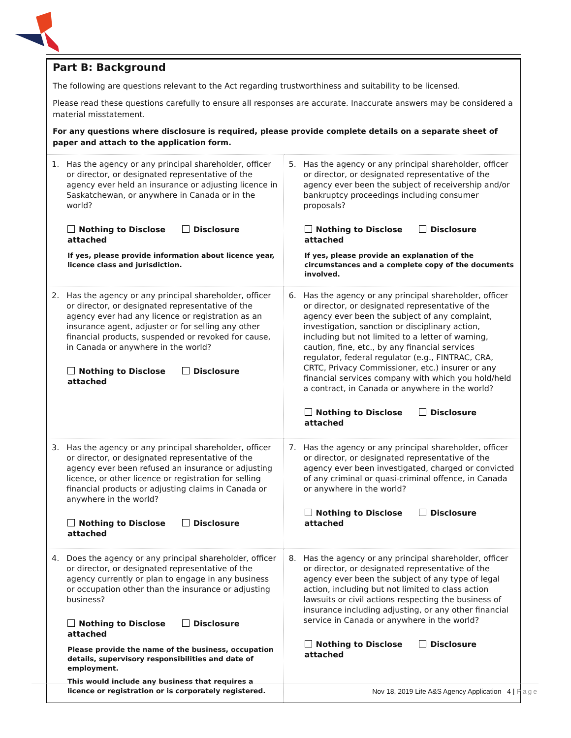Part B: Background
The following are questions relevant to the Act regarding trustworthiness and suitability to be licensed.
Please read these questions carefully to ensure all responses are accurate. Inaccurate answers may be considered a material misstatement.
For any questions where disclosure is required, please provide complete details on a separate sheet of paper and attach to the application form.
| 1. Has the agency or any principal shareholder, officer or director, or designated representative of the agency ever held an insurance or adjusting licence in Saskatchewan, or anywhere in Canada or in the world? Nothing to Disclose Disclosure attached If yes, please provide information about licence year, licence class and jurisdiction. | 5. Has the agency or any principal shareholder, officer or director, or designated representative of the agency ever been the subject of receivership and/or bankruptcy proceedings including consumer proposals? Nothing to Disclose Disclosure attached If yes, please provide an explanation of the circumstances and a complete copy of the documents involved. |
| 2. Has the agency or any principal shareholder, officer or director, or designated representative of the agency ever had any licence or registration as an insurance agent, adjuster or for selling any other financial products, suspended or revoked for cause, in Canada or anywhere in the world? Nothing to Disclose Disclosure attached | 6. Has the agency or any principal shareholder, officer or director, or designated representative of the agency ever been the subject of any complaint, investigation, sanction or disciplinary action, including but not limited to a letter of warning, caution, fine, etc., by any financial services regulator, federal regulator (e.g., FINTRAC, CRA, CRTC, Privacy Commissioner, etc.) insurer or any financial services company with which you hold/held a contract, in Canada or anywhere in the world? Nothing to Disclose Disclosure attached |
| 3. Has the agency or any principal shareholder, officer or director, or designated representative of the agency ever been refused an insurance or adjusting licence, or other licence or registration for selling financial products or adjusting claims in Canada or anywhere in the world? Nothing to Disclose Disclosure attached | 7. Has the agency or any principal shareholder, officer or director, or designated representative of the agency ever been investigated, charged or convicted of any criminal or quasi-criminal offence, in Canada or anywhere in the world? Nothing to Disclose Disclosure attached |
| 4. Does the agency or any principal shareholder, officer or director, or designated representative of the agency currently or plan to engage in any business or occupation other than the insurance or adjusting business? Nothing to Disclose Disclosure attached Please provide the name of the business, occupation details, supervisory responsibilities and date of employment. This would include any business that requires a licence or registration or is corporately registered. | 8. Has the agency or any principal shareholder, officer or director, or designated representative of the agency ever been the subject of any type of legal action, including but not limited to class action lawsuits or civil actions respecting the business of insurance including adjusting, or any other financial service in Canada or anywhere in the world? Nothing to Disclose Disclosure attached |
Nov 18, 2019 Life A&S Agency Application 4 | Page